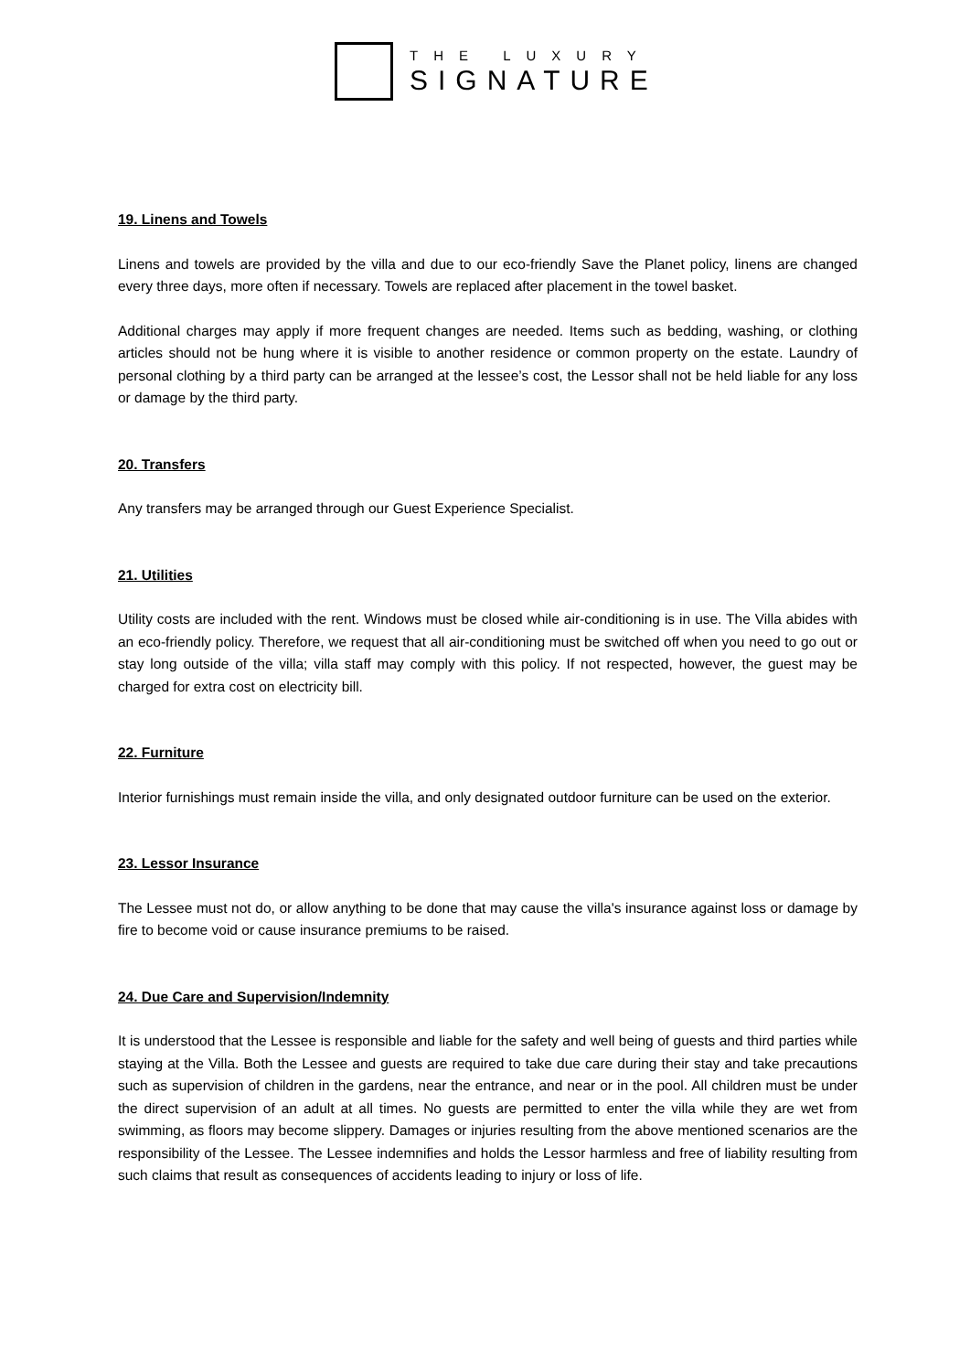THE LUXURY
SIGNATURE
19. Linens and Towels
Linens and towels are provided by the villa and due to our eco-friendly Save the Planet policy, linens are changed every three days, more often if necessary. Towels are replaced after placement in the towel basket.
Additional charges may apply if more frequent changes are needed. Items such as bedding, washing, or clothing articles should not be hung where it is visible to another residence or common property on the estate. Laundry of personal clothing by a third party can be arranged at the lessee’s cost, the Lessor shall not be held liable for any loss or damage by the third party.
20. Transfers
Any transfers may be arranged through our Guest Experience Specialist.
21. Utilities
Utility costs are included with the rent. Windows must be closed while air-conditioning is in use. The Villa abides with an eco-friendly policy. Therefore, we request that all air-conditioning must be switched off when you need to go out or stay long outside of the villa; villa staff may comply with this policy. If not respected, however, the guest may be charged for extra cost on electricity bill.
22. Furniture
Interior furnishings must remain inside the villa, and only designated outdoor furniture can be used on the exterior.
23. Lessor Insurance
The Lessee must not do, or allow anything to be done that may cause the villa's insurance against loss or damage by fire to become void or cause insurance premiums to be raised.
24. Due Care and Supervision/Indemnity
It is understood that the Lessee is responsible and liable for the safety and well being of guests and third parties while staying at the Villa. Both the Lessee and guests are required to take due care during their stay and take precautions such as supervision of children in the gardens, near the entrance, and near or in the pool. All children must be under the direct supervision of an adult at all times. No guests are permitted to enter the villa while they are wet from swimming, as floors may become slippery. Damages or injuries resulting from the above mentioned scenarios are the responsibility of the Lessee. The Lessee indemnifies and holds the Lessor harmless and free of liability resulting from such claims that result as consequences of accidents leading to injury or loss of life.